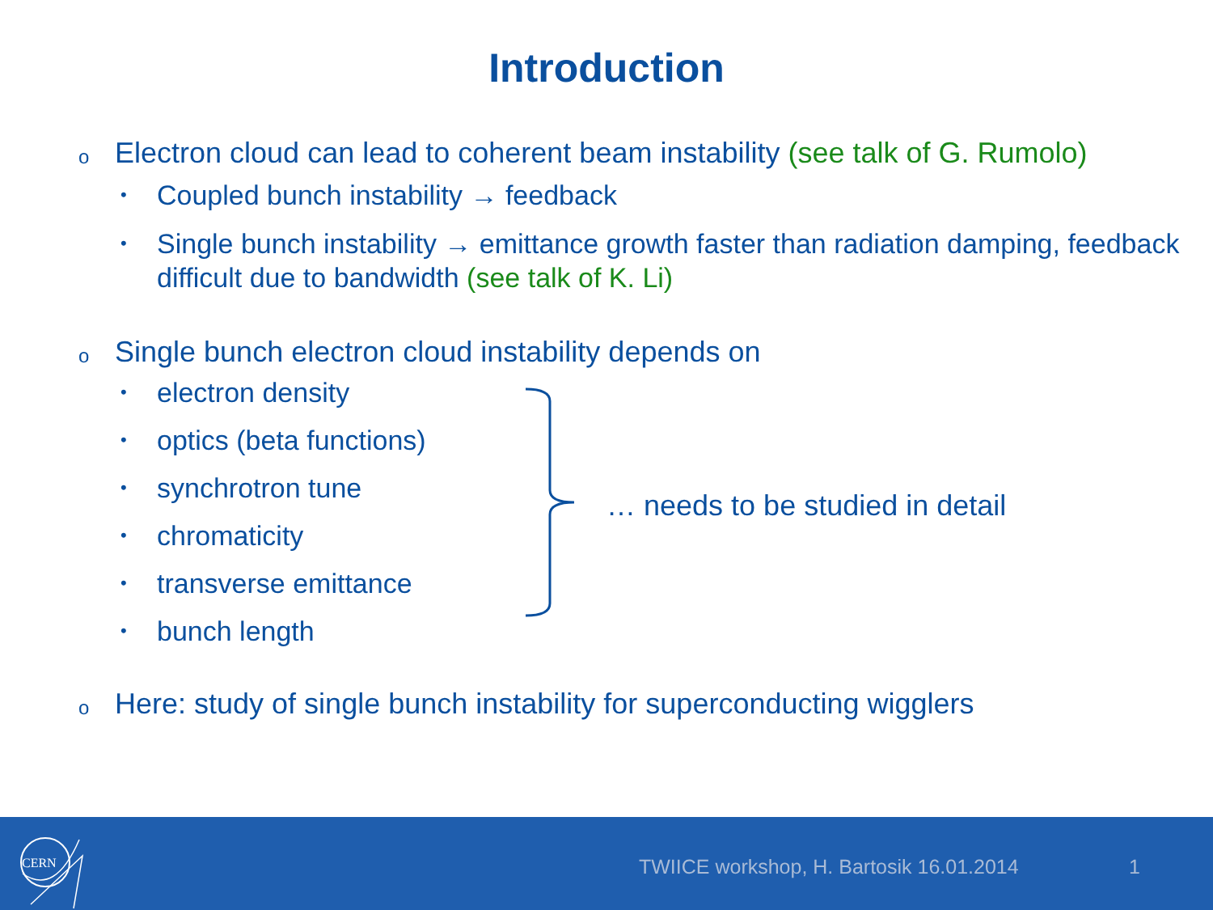Introduction
o Electron cloud can lead to coherent beam instability (see talk of G. Rumolo)
• Coupled bunch instability → feedback
• Single bunch instability → emittance growth faster than radiation damping, feedback difficult due to bandwidth (see talk of K. Li)
o Single bunch electron cloud instability depends on
• electron density
• optics (beta functions)
• synchrotron tune
• chromaticity
• transverse emittance
• bunch length
… needs to be studied in detail
o Here: study of single bunch instability for superconducting wigglers
CERN
TWIICE workshop, H. Bartosik 16.01.2014
1